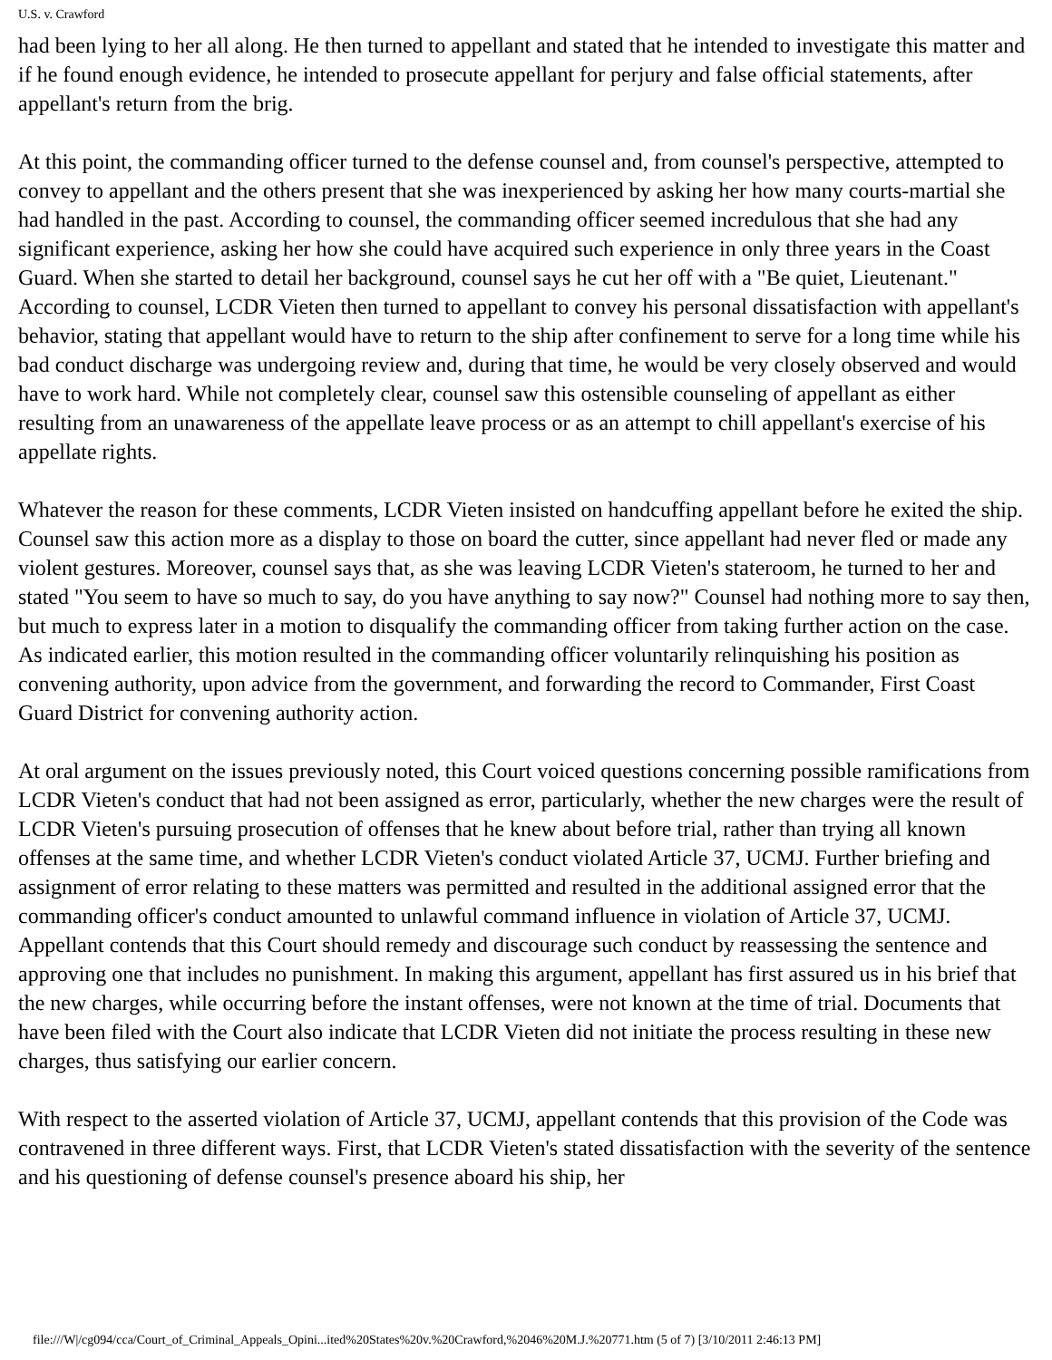U.S. v. Crawford
had been lying to her all along. He then turned to appellant and stated that he intended to investigate this matter and if he found enough evidence, he intended to prosecute appellant for perjury and false official statements, after appellant's return from the brig.
At this point, the commanding officer turned to the defense counsel and, from counsel's perspective, attempted to convey to appellant and the others present that she was inexperienced by asking her how many courts-martial she had handled in the past. According to counsel, the commanding officer seemed incredulous that she had any significant experience, asking her how she could have acquired such experience in only three years in the Coast Guard. When she started to detail her background, counsel says he cut her off with a "Be quiet, Lieutenant." According to counsel, LCDR Vieten then turned to appellant to convey his personal dissatisfaction with appellant's behavior, stating that appellant would have to return to the ship after confinement to serve for a long time while his bad conduct discharge was undergoing review and, during that time, he would be very closely observed and would have to work hard. While not completely clear, counsel saw this ostensible counseling of appellant as either resulting from an unawareness of the appellate leave process or as an attempt to chill appellant's exercise of his appellate rights.
Whatever the reason for these comments, LCDR Vieten insisted on handcuffing appellant before he exited the ship. Counsel saw this action more as a display to those on board the cutter, since appellant had never fled or made any violent gestures. Moreover, counsel says that, as she was leaving LCDR Vieten's stateroom, he turned to her and stated "You seem to have so much to say, do you have anything to say now?" Counsel had nothing more to say then, but much to express later in a motion to disqualify the commanding officer from taking further action on the case. As indicated earlier, this motion resulted in the commanding officer voluntarily relinquishing his position as convening authority, upon advice from the government, and forwarding the record to Commander, First Coast Guard District for convening authority action.
At oral argument on the issues previously noted, this Court voiced questions concerning possible ramifications from LCDR Vieten's conduct that had not been assigned as error, particularly, whether the new charges were the result of LCDR Vieten's pursuing prosecution of offenses that he knew about before trial, rather than trying all known offenses at the same time, and whether LCDR Vieten's conduct violated Article 37, UCMJ. Further briefing and assignment of error relating to these matters was permitted and resulted in the additional assigned error that the commanding officer's conduct amounted to unlawful command influence in violation of Article 37, UCMJ. Appellant contends that this Court should remedy and discourage such conduct by reassessing the sentence and approving one that includes no punishment. In making this argument, appellant has first assured us in his brief that the new charges, while occurring before the instant offenses, were not known at the time of trial. Documents that have been filed with the Court also indicate that LCDR Vieten did not initiate the process resulting in these new charges, thus satisfying our earlier concern.
With respect to the asserted violation of Article 37, UCMJ, appellant contends that this provision of the Code was contravened in three different ways. First, that LCDR Vieten's stated dissatisfaction with the severity of the sentence and his questioning of defense counsel's presence aboard his ship, her
file:///W|/cg094/cca/Court_of_Criminal_Appeals_Opini...ited%20States%20v.%20Crawford,%2046%20M.J.%20771.htm (5 of 7) [3/10/2011 2:46:13 PM]